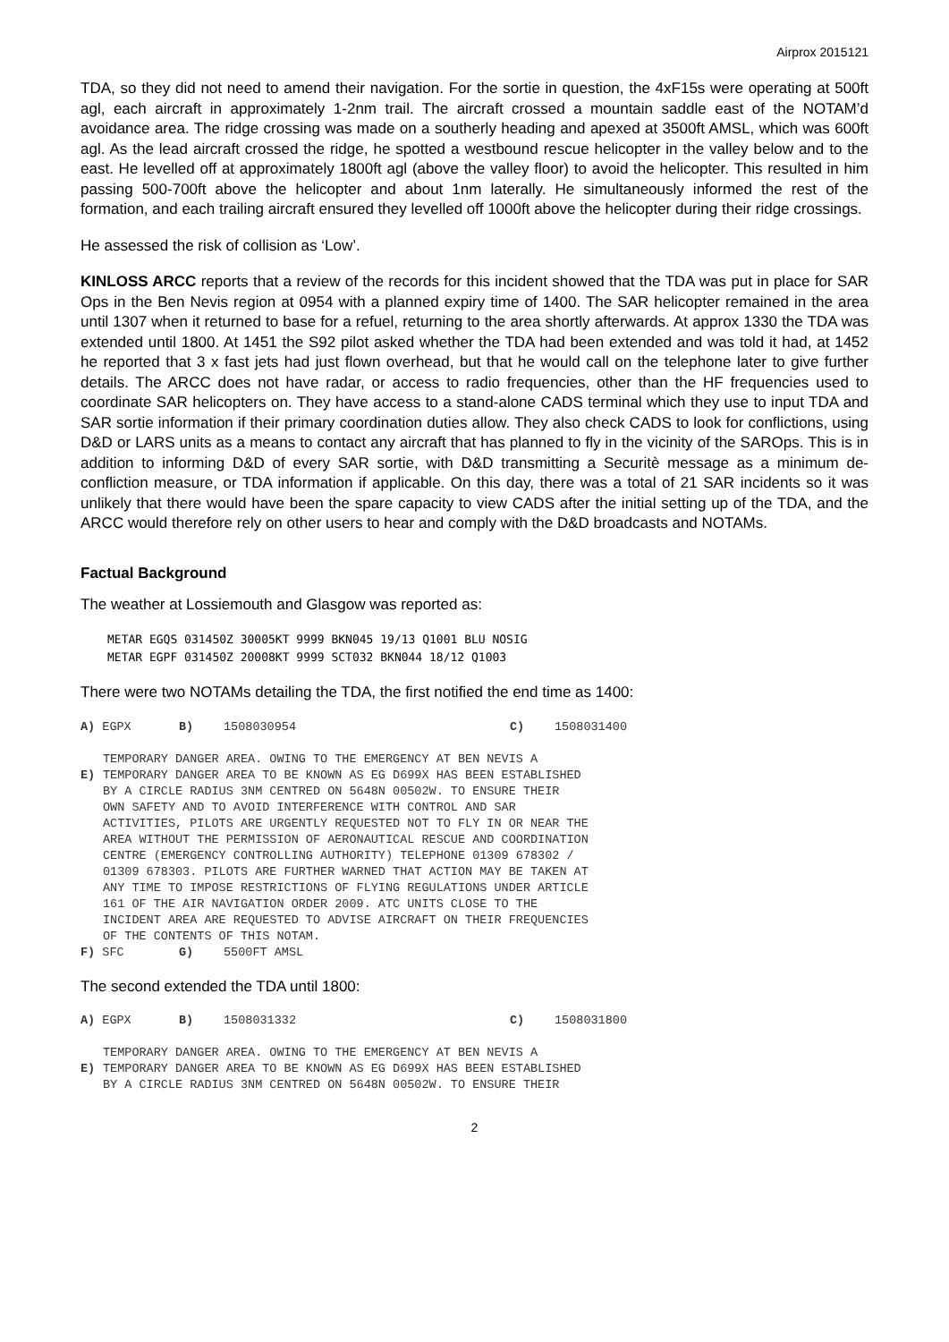Airprox 2015121
TDA, so they did not need to amend their navigation. For the sortie in question, the 4xF15s were operating at 500ft agl, each aircraft in approximately 1-2nm trail. The aircraft crossed a mountain saddle east of the NOTAM’d avoidance area. The ridge crossing was made on a southerly heading and apexed at 3500ft AMSL, which was 600ft agl. As the lead aircraft crossed the ridge, he spotted a westbound rescue helicopter in the valley below and to the east. He levelled off at approximately 1800ft agl (above the valley floor) to avoid the helicopter. This resulted in him passing 500-700ft above the helicopter and about 1nm laterally. He simultaneously informed the rest of the formation, and each trailing aircraft ensured they levelled off 1000ft above the helicopter during their ridge crossings.
He assessed the risk of collision as ‘Low’.
KINLOSS ARCC reports that a review of the records for this incident showed that the TDA was put in place for SAR Ops in the Ben Nevis region at 0954 with a planned expiry time of 1400. The SAR helicopter remained in the area until 1307 when it returned to base for a refuel, returning to the area shortly afterwards. At approx 1330 the TDA was extended until 1800. At 1451 the S92 pilot asked whether the TDA had been extended and was told it had, at 1452 he reported that 3 x fast jets had just flown overhead, but that he would call on the telephone later to give further details. The ARCC does not have radar, or access to radio frequencies, other than the HF frequencies used to coordinate SAR helicopters on. They have access to a stand-alone CADS terminal which they use to input TDA and SAR sortie information if their primary coordination duties allow. They also check CADS to look for conflictions, using D&D or LARS units as a means to contact any aircraft that has planned to fly in the vicinity of the SAROps. This is in addition to informing D&D of every SAR sortie, with D&D transmitting a Securitè message as a minimum de-confliction measure, or TDA information if applicable. On this day, there was a total of 21 SAR incidents so it was unlikely that there would have been the spare capacity to view CADS after the initial setting up of the TDA, and the ARCC would therefore rely on other users to hear and comply with the D&D broadcasts and NOTAMs.
Factual Background
The weather at Lossiemouth and Glasgow was reported as:
METAR EGQS 031450Z 30005KT 9999 BKN045 19/13 Q1001 BLU NOSIG
METAR EGPF 031450Z 20008KT 9999 SCT032 BKN044 18/12 Q1003
There were two NOTAMs detailing the TDA, the first notified the end time as 1400:
A) EGPX B) 1508030954 C) 1508031400
E) TEMPORARY DANGER AREA. OWING TO THE EMERGENCY AT BEN NEVIS A
TEMPORARY DANGER AREA TO BE KNOWN AS EG D699X HAS BEEN ESTABLISHED
BY A CIRCLE RADIUS 3NM CENTRED ON 5648N 00502W. TO ENSURE THEIR
OWN SAFETY AND TO AVOID INTERFERENCE WITH CONTROL AND SAR
ACTIVITIES, PILOTS ARE URGENTLY REQUESTED NOT TO FLY IN OR NEAR THE
AREA WITHOUT THE PERMISSION OF AERONAUTICAL RESCUE AND COORDINATION
CENTRE (EMERGENCY CONTROLLING AUTHORITY) TELEPHONE 01309 678302 /
01309 678303. PILOTS ARE FURTHER WARNED THAT ACTION MAY BE TAKEN AT
ANY TIME TO IMPOSE RESTRICTIONS OF FLYING REGULATIONS UNDER ARTICLE
161 OF THE AIR NAVIGATION ORDER 2009. ATC UNITS CLOSE TO THE
INCIDENT AREA ARE REQUESTED TO ADVISE AIRCRAFT ON THEIR FREQUENCIES
OF THE CONTENTS OF THIS NOTAM.
F) SFC G) 5500FT AMSL
The second extended the TDA until 1800:
A) EGPX B) 1508031332 C) 1508031800
E) TEMPORARY DANGER AREA. OWING TO THE EMERGENCY AT BEN NEVIS A
TEMPORARY DANGER AREA TO BE KNOWN AS EG D699X HAS BEEN ESTABLISHED
BY A CIRCLE RADIUS 3NM CENTRED ON 5648N 00502W. TO ENSURE THEIR
2